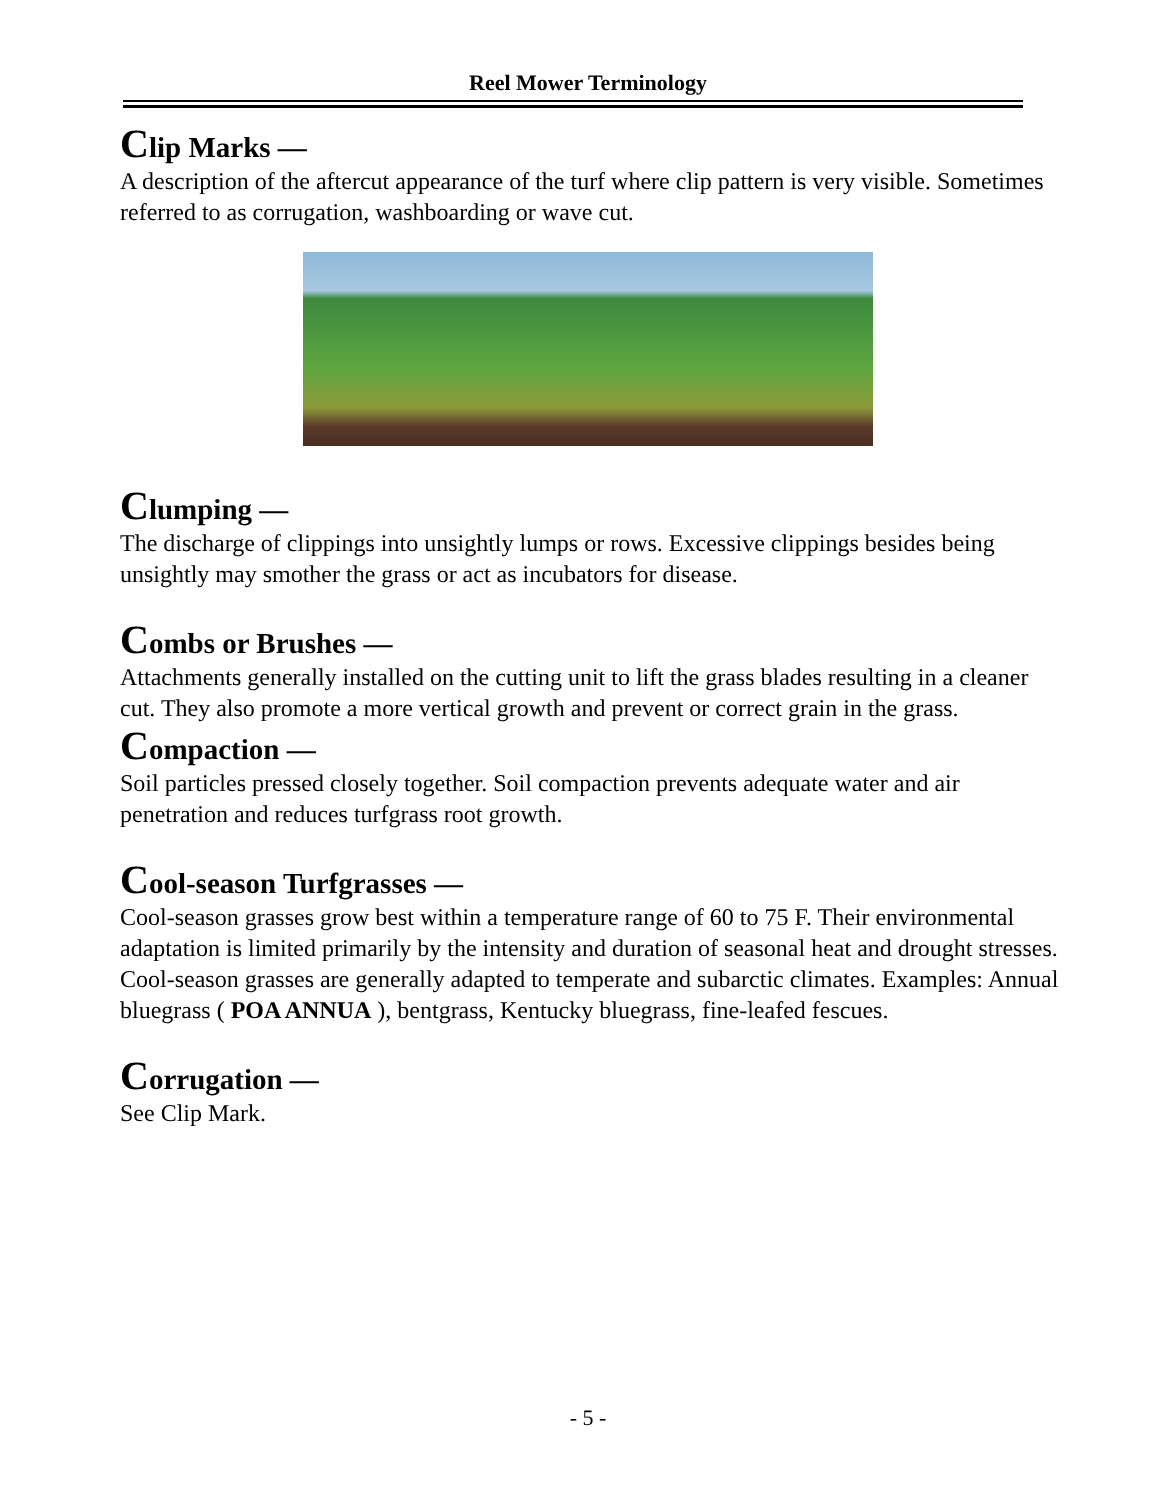Reel Mower Terminology
Clip Marks —
A description of the aftercut appearance of the turf where clip pattern is very visible. Sometimes referred to as corrugation, washboarding or wave cut.
Clumping —
The discharge of clippings into unsightly lumps or rows. Excessive clippings besides being unsightly may smother the grass or act as incubators for disease.
Combs or Brushes —
Attachments generally installed on the cutting unit to lift the grass blades resulting in a cleaner cut. They also promote a more vertical growth and prevent or correct grain in the grass.
Compaction —
Soil particles pressed closely together. Soil compaction prevents adequate water and air penetration and reduces turfgrass root growth.
Cool-season Turfgrasses —
Cool-season grasses grow best within a temperature range of 60 to 75 F. Their environmental adaptation is limited primarily by the intensity and duration of seasonal heat and drought stresses. Cool-season grasses are generally adapted to temperate and subarctic climates. Examples: Annual bluegrass ( POA ANNUA ), bentgrass, Kentucky bluegrass, fine-leafed fescues.
Corrugation —
See Clip Mark.
- 5 -